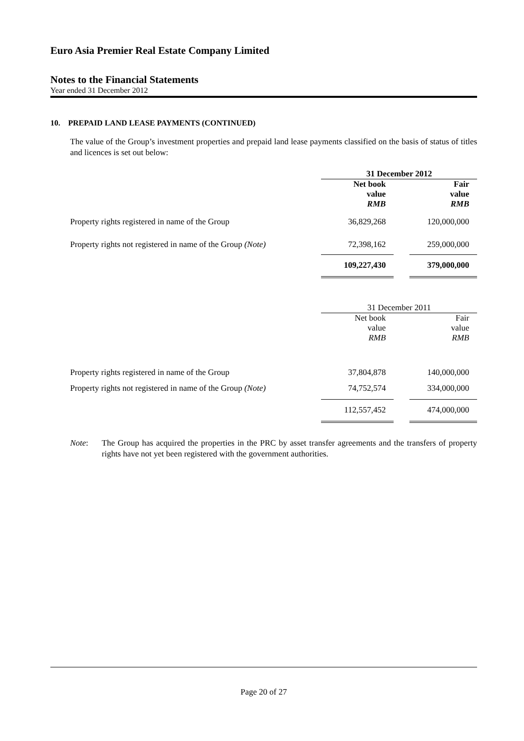Euro Asia Premier Real Estate Company Limited
Notes to the Financial Statements
Year ended 31 December 2012
10. PREPAID LAND LEASE PAYMENTS (CONTINUED)
The value of the Group’s investment properties and prepaid land lease payments classified on the basis of status of titles and licences is set out below:
| | 31 December 2012 | | |
| | Net book value RMB | | Fair value RMB |
| Property rights registered in name of the Group | 36,829,268 | | 120,000,000 |
| Property rights not registered in name of the Group (Note) | 72,398,162 | | 259,000,000 |
| | 109,227,430 | | 379,000,000 |
| | 31 December 2011 | | |
| | Net book value RMB | | Fair value RMB |
| Property rights registered in name of the Group | 37,804,878 | | 140,000,000 |
| Property rights not registered in name of the Group (Note) | 74,752,574 | | 334,000,000 |
| | 112,557,452 | | 474,000,000 |
Note: The Group has acquired the properties in the PRC by asset transfer agreements and the transfers of property rights have not yet been registered with the government authorities.
Page 20 of 27